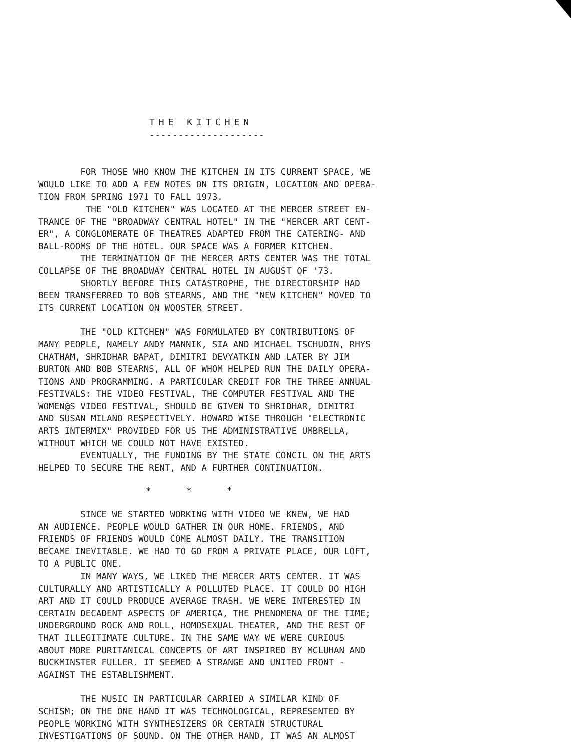THE KITCHEN
--------------------
FOR THOSE WHO KNOW THE KITCHEN IN ITS CURRENT SPACE, WE WOULD LIKE TO ADD A FEW NOTES ON ITS ORIGIN, LOCATION AND OPERA- TION FROM SPRING 1971 TO FALL 1973. THE "OLD KITCHEN" WAS LOCATED AT THE MERCER STREET EN- TRANCE OF THE "BROADWAY CENTRAL HOTEL" IN THE "MERCER ART CENT- ER", A CONGLOMERATE OF THEATRES ADAPTED FROM THE CATERING- AND BALL-ROOMS OF THE HOTEL. OUR SPACE WAS A FORMER KITCHEN. THE TERMINATION OF THE MERCER ARTS CENTER WAS THE TOTAL COLLAPSE OF THE BROADWAY CENTRAL HOTEL IN AUGUST OF '73. SHORTLY BEFORE THIS CATASTROPHE, THE DIRECTORSHIP HAD BEEN TRANSFERRED TO BOB STEARNS, AND THE "NEW KITCHEN" MOVED TO ITS CURRENT LOCATION ON WOOSTER STREET.
THE "OLD KITCHEN" WAS FORMULATED BY CONTRIBUTIONS OF MANY PEOPLE, NAMELY ANDY MANNIK, SIA AND MICHAEL TSCHUDIN, RHYS CHATHAM, SHRIDHAR BAPAT, DIMITRI DEVYATKIN AND LATER BY JIM BURTON AND BOB STEARNS, ALL OF WHOM HELPED RUN THE DAILY OPERA- TIONS AND PROGRAMMING. A PARTICULAR CREDIT FOR THE THREE ANNUAL FESTIVALS: THE VIDEO FESTIVAL, THE COMPUTER FESTIVAL AND THE WOMEN@S VIDEO FESTIVAL, SHOULD BE GIVEN TO SHRIDHAR, DIMITRI AND SUSAN MILANO RESPECTIVELY. HOWARD WISE THROUGH "ELECTRONIC ARTS INTERMIX" PROVIDED FOR US THE ADMINISTRATIVE UMBRELLA, WITHOUT WHICH WE COULD NOT HAVE EXISTED. EVENTUALLY, THE FUNDING BY THE STATE CONCIL ON THE ARTS HELPED TO SECURE THE RENT, AND A FURTHER CONTINUATION.
* * *
SINCE WE STARTED WORKING WITH VIDEO WE KNEW, WE HAD AN AUDIENCE. PEOPLE WOULD GATHER IN OUR HOME. FRIENDS, AND FRIENDS OF FRIENDS WOULD COME ALMOST DAILY. THE TRANSITION BECAME INEVITABLE. WE HAD TO GO FROM A PRIVATE PLACE, OUR LOFT, TO A PUBLIC ONE. IN MANY WAYS, WE LIKED THE MERCER ARTS CENTER. IT WAS CULTURALLY AND ARTISTICALLY A POLLUTED PLACE. IT COULD DO HIGH ART AND IT COULD PRODUCE AVERAGE TRASH. WE WERE INTERESTED IN CERTAIN DECADENT ASPECTS OF AMERICA, THE PHENOMENA OF THE TIME; UNDERGROUND ROCK AND ROLL, HOMOSEXUAL THEATER, AND THE REST OF THAT ILLEGITIMATE CULTURE. IN THE SAME WAY WE WERE CURIOUS ABOUT MORE PURITANICAL CONCEPTS OF ART INSPIRED BY MCLUHAN AND BUCKMINSTER FULLER. IT SEEMED A STRANGE AND UNITED FRONT - AGAINST THE ESTABLISHMENT.
THE MUSIC IN PARTICULAR CARRIED A SIMILAR KIND OF SCHISM; ON THE ONE HAND IT WAS TECHNOLOGICAL, REPRESENTED BY PEOPLE WORKING WITH SYNTHESIZERS OR CERTAIN STRUCTURAL INVESTIGATIONS OF SOUND. ON THE OTHER HAND, IT WAS AN ALMOST